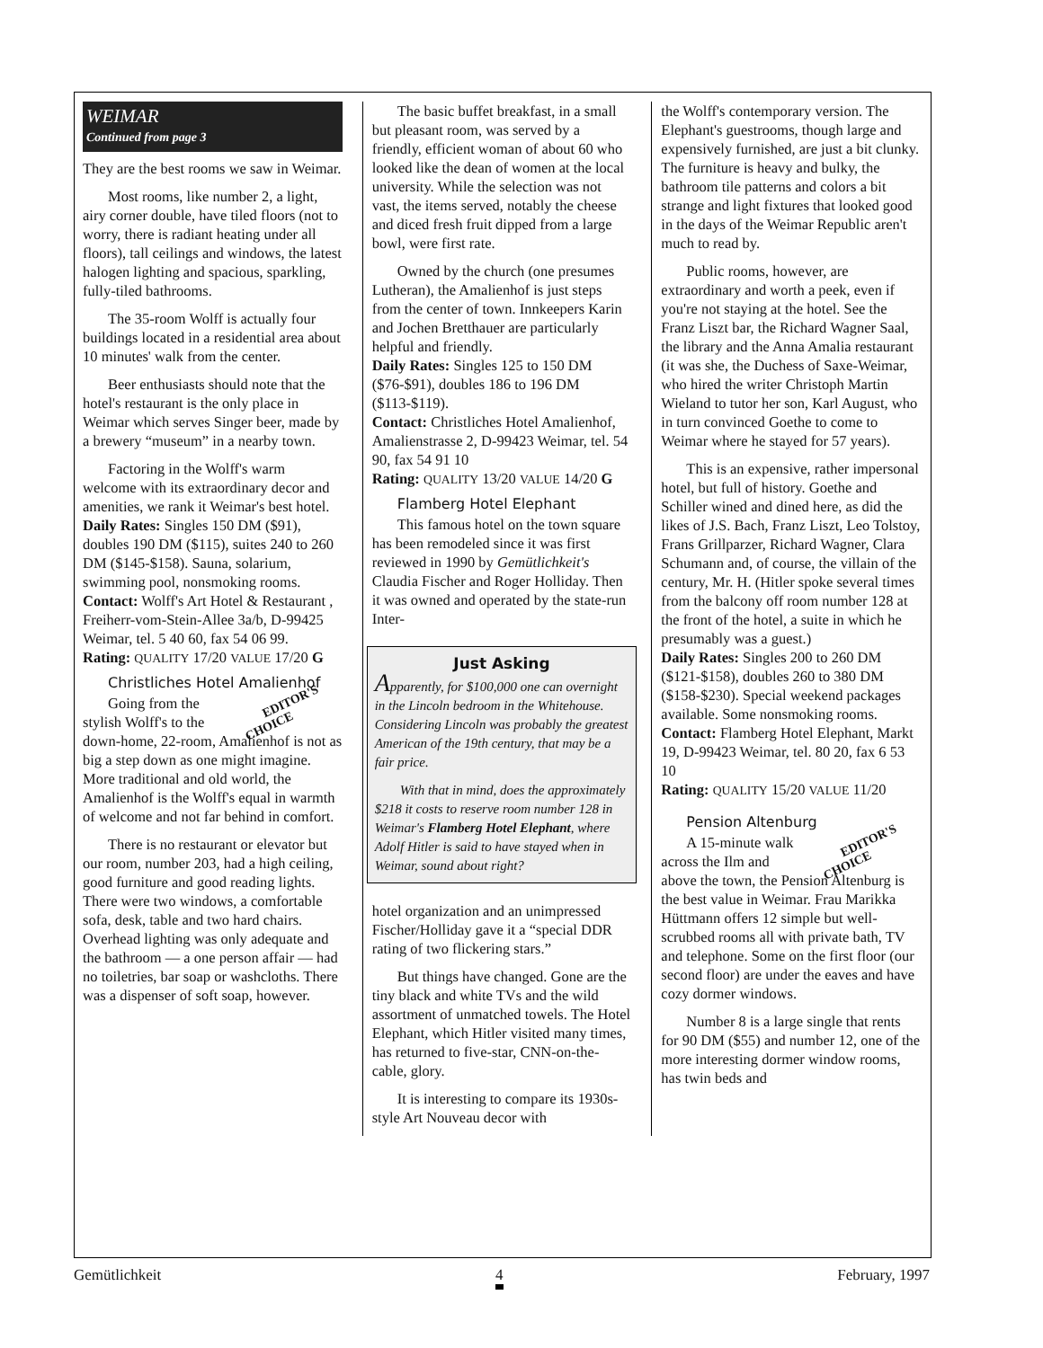WEIMAR
Continued from page 3
They are the best rooms we saw in Weimar.
Most rooms, like number 2, a light, airy corner double, have tiled floors (not to worry, there is radiant heating under all floors), tall ceilings and windows, the latest halogen lighting and spacious, sparkling, fully-tiled bathrooms.
The 35-room Wolff is actually four buildings located in a residential area about 10 minutes' walk from the center.
Beer enthusiasts should note that the hotel's restaurant is the only place in Weimar which serves Singer beer, made by a brewery “museum” in a nearby town.
Factoring in the Wolff's warm welcome with its extraordinary decor and amenities, we rank it Weimar's best hotel.
Daily Rates: Singles 150 DM ($91), doubles 190 DM ($115), suites 240 to 260 DM ($145-$158). Sauna, solarium, swimming pool, nonsmoking rooms.
Contact: Wolff's Art Hotel & Restaurant , Freiherr-vom-Stein-Allee 3a/b, D-99425 Weimar, tel. 5 40 60, fax 54 06 99.
Rating: QUALITY 17/20 VALUE 17/20 G
Christliches Hotel Amalienhof
EDITOR'S
CHOICE Going from the stylish Wolff's to the down-home, 22-room, Amalienhof is not as big a step down as one might imagine. More traditional and old world, the Amalienhof is the Wolff's equal in warmth of welcome and not far behind in comfort.
There is no restaurant or elevator but our room, number 203, had a high ceiling, good furniture and good reading lights. There were two windows, a comfortable sofa, desk, table and two hard chairs. Overhead lighting was only adequate and the bathroom — a one person affair — had no toiletries, bar soap or washcloths. There was a dispenser of soft soap, however.
The basic buffet breakfast, in a small but pleasant room, was served by a friendly, efficient woman of about 60 who looked like the dean of women at the local university. While the selection was not vast, the items served, notably the cheese and diced fresh fruit dipped from a large bowl, were first rate.
Owned by the church (one presumes Lutheran), the Amalienhof is just steps from the center of town. Innkeepers Karin and Jochen Bretthauer are particularly helpful and friendly.
Daily Rates: Singles 125 to 150 DM ($76-$91), doubles 186 to 196 DM ($113-$119).
Contact: Christliches Hotel Amalienhof, Amalienstrasse 2, D-99423 Weimar, tel. 54 90, fax 54 91 10
Rating: QUALITY 13/20 VALUE 14/20 G
Flamberg Hotel Elephant
This famous hotel on the town square has been remodeled since it was first reviewed in 1990 by Gemütlichkeit's Claudia Fischer and Roger Holliday. Then it was owned and operated by the state-run Inter-
Just Asking
Apparently, for $100,000 one can overnight in the Lincoln bedroom in the Whitehouse. Considering Lincoln was probably the greatest American of the 19th century, that may be a fair price.
With that in mind, does the approximately $218 it costs to reserve room number 128 in Weimar's Flamberg Hotel Elephant, where Adolf Hitler is said to have stayed when in Weimar, sound about right?
hotel organization and an unimpressed Fischer/Holliday gave it a “special DDR rating of two flickering stars.”
But things have changed. Gone are the tiny black and white TVs and the wild assortment of unmatched towels. The Hotel Elephant, which Hitler visited many times, has returned to five-star, CNN-on-the-cable, glory.
It is interesting to compare its 1930s-style Art Nouveau decor with
the Wolff's contemporary version. The Elephant's guestrooms, though large and expensively furnished, are just a bit clunky. The furniture is heavy and bulky, the bathroom tile patterns and colors a bit strange and light fixtures that looked good in the days of the Weimar Republic aren't much to read by.
Public rooms, however, are extraordinary and worth a peek, even if you're not staying at the hotel. See the Franz Liszt bar, the Richard Wagner Saal, the library and the Anna Amalia restaurant (it was she, the Duchess of Saxe-Weimar, who hired the writer Christoph Martin Wieland to tutor her son, Karl August, who in turn convinced Goethe to come to Weimar where he stayed for 57 years).
This is an expensive, rather impersonal hotel, but full of history. Goethe and Schiller wined and dined here, as did the likes of J.S. Bach, Franz Liszt, Leo Tolstoy, Frans Grillparzer, Richard Wagner, Clara Schumann and, of course, the villain of the century, Mr. H. (Hitler spoke several times from the balcony off room number 128 at the front of the hotel, a suite in which he presumably was a guest.)
Daily Rates: Singles 200 to 260 DM ($121-$158), doubles 260 to 380 DM ($158-$230). Special weekend packages available. Some nonsmoking rooms.
Contact: Flamberg Hotel Elephant, Markt 19, D-99423 Weimar, tel. 80 20, fax 6 53 10
Rating: QUALITY 15/20 VALUE 11/20
Pension Altenburg
EDITOR'S
CHOICE A 15-minute walk across the Ilm and above the town, the Pension Altenburg is the best value in Weimar. Frau Marikka Hüttmann offers 12 simple but well-scrubbed rooms all with private bath, TV and telephone. Some on the first floor (our second floor) are under the eaves and have cozy dormer windows.
Number 8 is a large single that rents for 90 DM ($55) and number 12, one of the more interesting dormer window rooms, has twin beds and
Gemütlichkeit 4 February, 1997